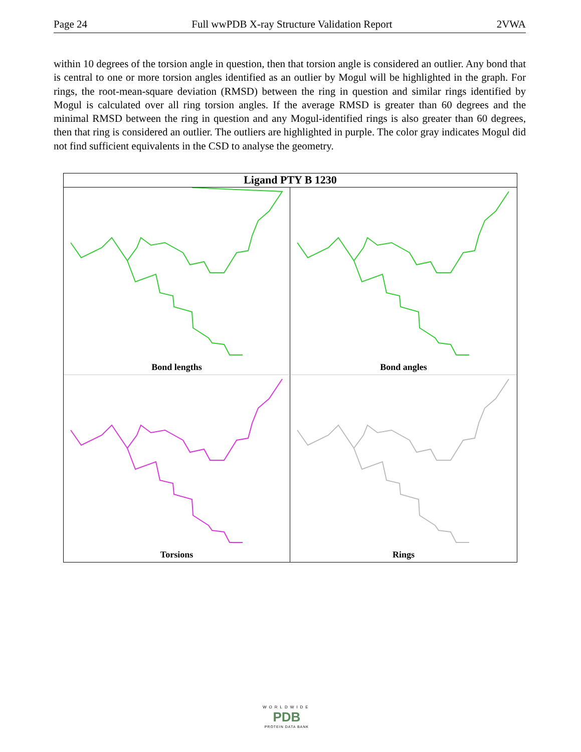Page 24 Full wwPDB X-ray Structure Validation Report 2VWA
within 10 degrees of the torsion angle in question, then that torsion angle is considered an outlier. Any bond that is central to one or more torsion angles identified as an outlier by Mogul will be highlighted in the graph. For rings, the root-mean-square deviation (RMSD) between the ring in question and similar rings identified by Mogul is calculated over all ring torsion angles. If the average RMSD is greater than 60 degrees and the minimal RMSD between the ring in question and any Mogul-identified rings is also greater than 60 degrees, then that ring is considered an outlier. The outliers are highlighted in purple. The color gray indicates Mogul did not find sufficient equivalents in the CSD to analyse the geometry.
Ligand PTY B 1230
Bond lengths
Bond angles
Torsions
Rings
WORLDWIDE
PDB
PROTEIN DATA BANK